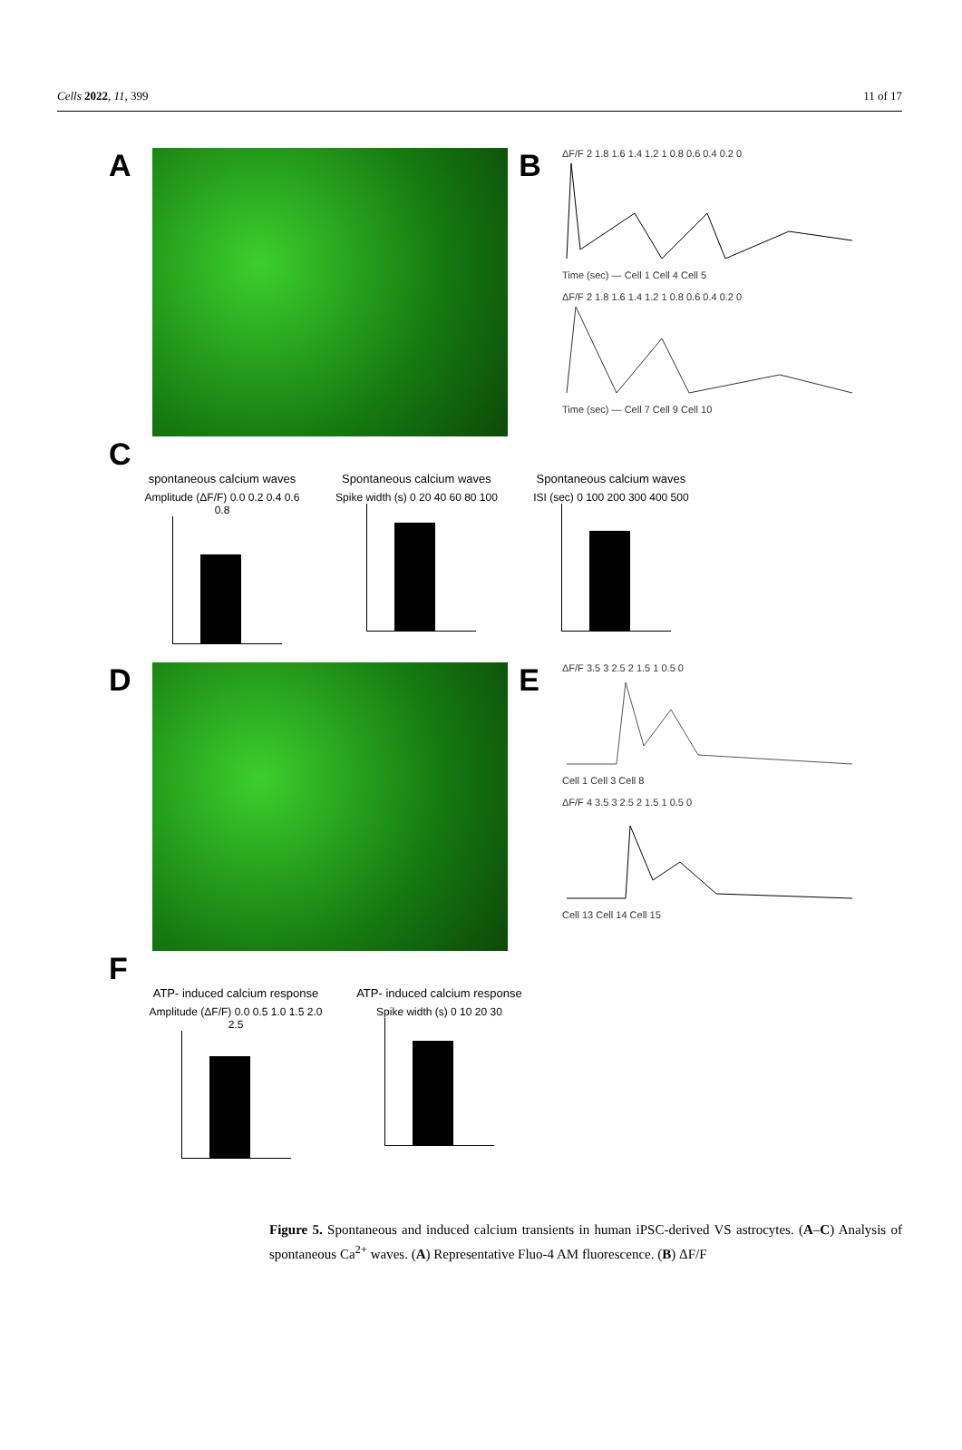Cells 2022, 11, 399 11 of 17
A B
ΔF/F 2 1.8 1.6 1.4 1.2 1 0.8 0.6 0.4 0.2 0
Time (sec) — Cell 1 Cell 4 Cell 5
ΔF/F 2 1.8 1.6 1.4 1.2 1 0.8 0.6 0.4 0.2 0
Time (sec) — Cell 7 Cell 9 Cell 10
C
spontaneous calcium waves
Amplitude (ΔF/F) 0.0 0.2 0.4 0.6 0.8
Spontaneous calcium waves
Spike width (s) 0 20 40 60 80 100
Spontaneous calcium waves
ISI (sec) 0 100 200 300 400 500
D E
ΔF/F 3.5 3 2.5 2 1.5 1 0.5 0
Cell 1 Cell 3 Cell 8
ΔF/F 4 3.5 3 2.5 2 1.5 1 0.5 0
Cell 13 Cell 14 Cell 15
F
ATP- induced calcium response
Amplitude (ΔF/F) 0.0 0.5 1.0 1.5 2.0 2.5
ATP- induced calcium response
Spike width (s) 0 10 20 30
Figure 5. Spontaneous and induced calcium transients in human iPSC-derived VS astrocytes. (A–C) Analysis of spontaneous Ca<sup>2+</sup> waves. (A) Representative Fluo-4 AM fluorescence. (B) ΔF/F